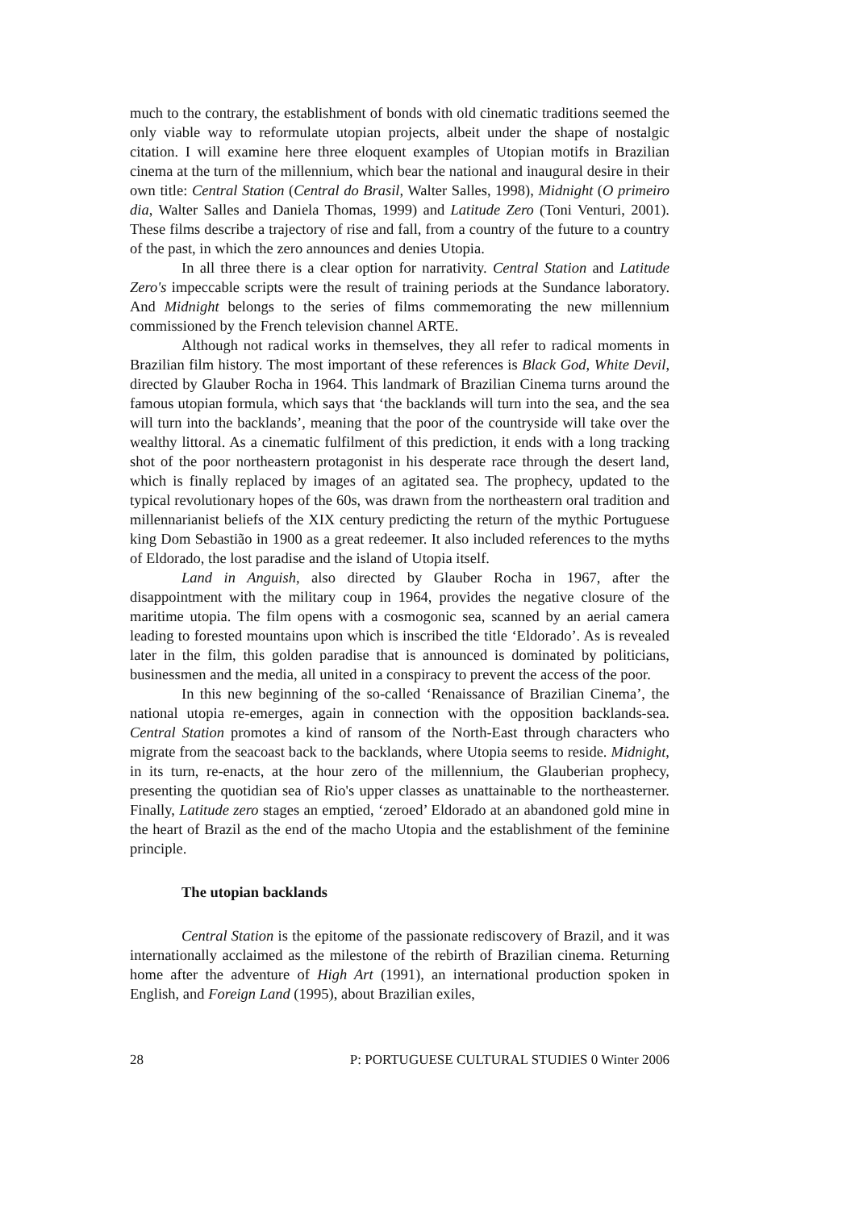much to the contrary, the establishment of bonds with old cinematic traditions seemed the only viable way to reformulate utopian projects, albeit under the shape of nostalgic citation. I will examine here three eloquent examples of Utopian motifs in Brazilian cinema at the turn of the millennium, which bear the national and inaugural desire in their own title: Central Station (Central do Brasil, Walter Salles, 1998), Midnight (O primeiro dia, Walter Salles and Daniela Thomas, 1999) and Latitude Zero (Toni Venturi, 2001). These films describe a trajectory of rise and fall, from a country of the future to a country of the past, in which the zero announces and denies Utopia.
In all three there is a clear option for narrativity. Central Station and Latitude Zero's impeccable scripts were the result of training periods at the Sundance laboratory. And Midnight belongs to the series of films commemorating the new millennium commissioned by the French television channel ARTE.
Although not radical works in themselves, they all refer to radical moments in Brazilian film history. The most important of these references is Black God, White Devil, directed by Glauber Rocha in 1964. This landmark of Brazilian Cinema turns around the famous utopian formula, which says that ‘the backlands will turn into the sea, and the sea will turn into the backlands’, meaning that the poor of the countryside will take over the wealthy littoral. As a cinematic fulfilment of this prediction, it ends with a long tracking shot of the poor northeastern protagonist in his desperate race through the desert land, which is finally replaced by images of an agitated sea. The prophecy, updated to the typical revolutionary hopes of the 60s, was drawn from the northeastern oral tradition and millennarianist beliefs of the XIX century predicting the return of the mythic Portuguese king Dom Sebastião in 1900 as a great redeemer. It also included references to the myths of Eldorado, the lost paradise and the island of Utopia itself.
Land in Anguish, also directed by Glauber Rocha in 1967, after the disappointment with the military coup in 1964, provides the negative closure of the maritime utopia. The film opens with a cosmogonic sea, scanned by an aerial camera leading to forested mountains upon which is inscribed the title ‘Eldorado’. As is revealed later in the film, this golden paradise that is announced is dominated by politicians, businessmen and the media, all united in a conspiracy to prevent the access of the poor.
In this new beginning of the so-called ‘Renaissance of Brazilian Cinema’, the national utopia re-emerges, again in connection with the opposition backlands-sea. Central Station promotes a kind of ransom of the North-East through characters who migrate from the seacoast back to the backlands, where Utopia seems to reside. Midnight, in its turn, re-enacts, at the hour zero of the millennium, the Glauberian prophecy, presenting the quotidian sea of Rio's upper classes as unattainable to the northeasterner. Finally, Latitude zero stages an emptied, ‘zeroed’ Eldorado at an abandoned gold mine in the heart of Brazil as the end of the macho Utopia and the establishment of the feminine principle.
The utopian backlands
Central Station is the epitome of the passionate rediscovery of Brazil, and it was internationally acclaimed as the milestone of the rebirth of Brazilian cinema. Returning home after the adventure of High Art (1991), an international production spoken in English, and Foreign Land (1995), about Brazilian exiles,
28 P: PORTUGUESE CULTURAL STUDIES 0 Winter 2006